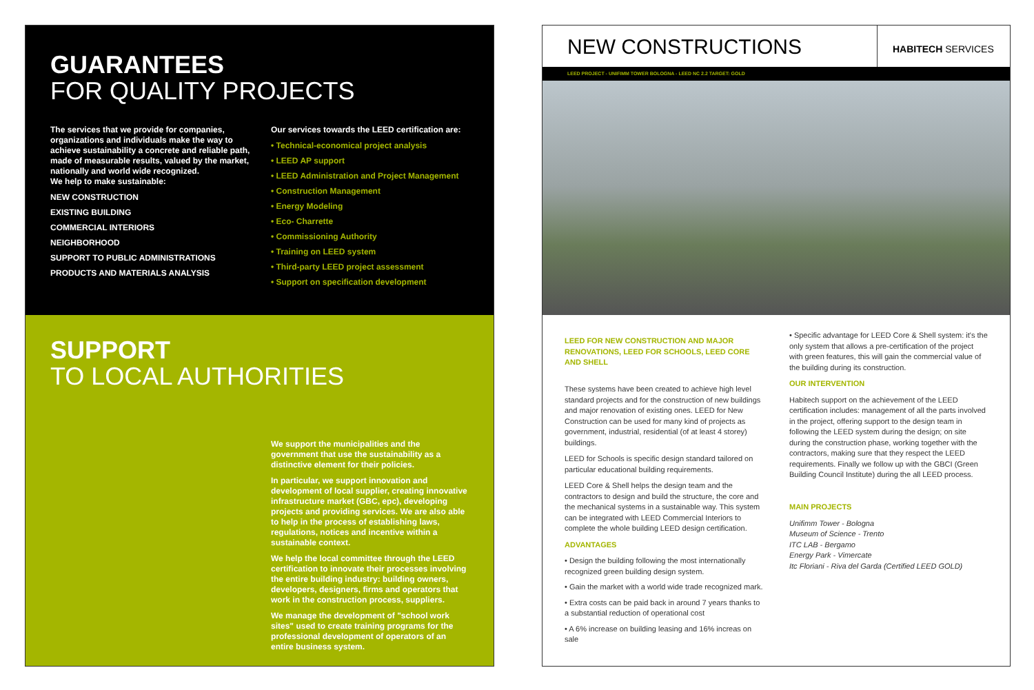GUARANTEES
FOR QUALITY PROJECTS
The services that we provide for companies, organizations and individuals make the way to achieve sustainability a concrete and reliable path, made of measurable results, valued by the market, nationally and world wide recognized.
We help to make sustainable:
NEW CONSTRUCTION
EXISTING BUILDING
COMMERCIAL INTERIORS
NEIGHBORHOOD
SUPPORT TO PUBLIC ADMINISTRATIONS
PRODUCTS AND MATERIALS ANALYSIS
Our services towards the LEED certification are:
• Technical-economical project analysis
• LEED AP support
• LEED Administration and Project Management
• Construction Management
• Energy Modeling
• Eco- Charrette
• Commissioning Authority
• Training on LEED system
• Third-party LEED project assessment
• Support on specification development
SUPPORT
TO LOCAL AUTHORITIES
We support the municipalities and the government that use the sustainability as a distinctive element for their policies.
In particular, we support innovation and development of local supplier, creating innovative infrastructure market (GBC, epc), developing projects and providing services. We are also able to help in the process of establishing laws, regulations, notices and incentive within a sustainable context.
We help the local committee through the LEED certification to innovate their processes involving the entire building industry: building owners, developers, designers, firms and operators that work in the construction process, suppliers.
We manage the development of "school work sites" used to create training programs for the professional development of operators of an entire business system.
NEW CONSTRUCTIONS
HABITECH SERVICES
LEED PROJECT - UNIFIMM TOWER BOLOGNA - LEED NC 2.2 TARGET: GOLD
LEED FOR NEW CONSTRUCTION AND MAJOR RENOVATIONS, LEED FOR SCHOOLS, LEED CORE AND SHELL
These systems have been created to achieve high level standard projects and for the construction of new buildings and major renovation of existing ones. LEED for New Construction can be used for many kind of projects as government, industrial, residential (of at least 4 storey) buildings.
LEED for Schools is specific design standard tailored on particular educational building requirements.
LEED Core & Shell helps the design team and the contractors to design and build the structure, the core and the mechanical systems in a sustainable way. This system can be integrated with LEED Commercial Interiors to complete the whole building LEED design certification.
ADVANTAGES
• Design the building following the most internationally recognized green building design system.
• Gain the market with a world wide trade recognized mark.
• Extra costs can be paid back in around 7 years thanks to a substantial reduction of operational cost
• A 6% increase on building leasing and 16% increas on sale
• Specific advantage for LEED Core & Shell system: it's the only system that allows a pre-certification of the project with green features, this will gain the commercial value of the building during its construction.
OUR INTERVENTION
Habitech support on the achievement of the LEED certification includes: management of all the parts involved in the project, offering support to the design team in following the LEED system during the design; on site during the construction phase, working together with the contractors, making sure that they respect the LEED requirements. Finally we follow up with the GBCI (Green Building Council Institute) during the all LEED process.
MAIN PROJECTS
Unifimm Tower - Bologna
Museum of Science - Trento
ITC LAB - Bergamo
Energy Park - Vimercate
Itc Floriani - Riva del Garda (Certified LEED GOLD)